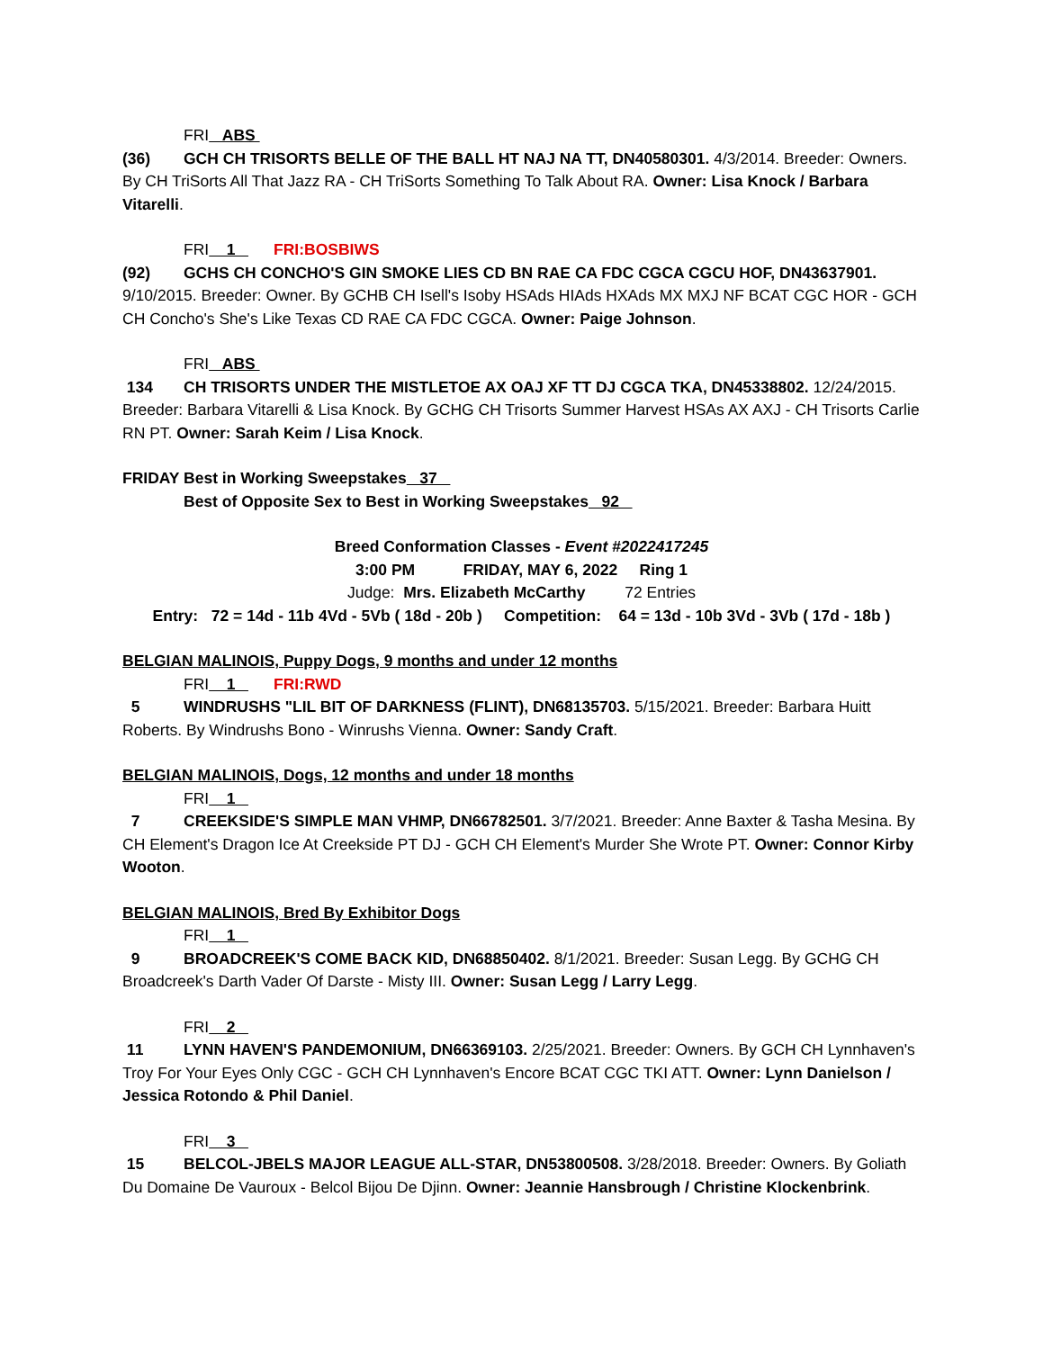FRI ABS
(36) GCH CH TRISORTS BELLE OF THE BALL HT NAJ NA TT, DN40580301. 4/3/2014. Breeder: Owners. By CH TriSorts All That Jazz RA - CH TriSorts Something To Talk About RA. Owner: Lisa Knock / Barbara Vitarelli.
FRI 1 FRI:BOSBIWS
(92) GCHS CH CONCHO'S GIN SMOKE LIES CD BN RAE CA FDC CGCA CGCU HOF, DN43637901. 9/10/2015. Breeder: Owner. By GCHB CH Isell's Isoby HSAds HIAds HXAds MX MXJ NF BCAT CGC HOR - GCH CH Concho's She's Like Texas CD RAE CA FDC CGCA. Owner: Paige Johnson.
FRI ABS
134 CH TRISORTS UNDER THE MISTLETOE AX OAJ XF TT DJ CGCA TKA, DN45338802. 12/24/2015. Breeder: Barbara Vitarelli & Lisa Knock. By GCHG CH Trisorts Summer Harvest HSAs AX AXJ - CH Trisorts Carlie RN PT. Owner: Sarah Keim / Lisa Knock.
FRIDAY Best in Working Sweepstakes 37
Best of Opposite Sex to Best in Working Sweepstakes 92
Breed Conformation Classes - Event #2022417245
3:00 PM FRIDAY, MAY 6, 2022 Ring 1
Judge: Mrs. Elizabeth McCarthy 72 Entries
Entry: 72 = 14d - 11b 4Vd - 5Vb ( 18d - 20b ) Competition: 64 = 13d - 10b 3Vd - 3Vb ( 17d - 18b )
BELGIAN MALINOIS, Puppy Dogs, 9 months and under 12 months
FRI 1 FRI:RWD
5 WINDRUSHS "LIL BIT OF DARKNESS (FLINT), DN68135703. 5/15/2021. Breeder: Barbara Huitt Roberts. By Windrushs Bono - Winrushs Vienna. Owner: Sandy Craft.
BELGIAN MALINOIS, Dogs, 12 months and under 18 months
FRI 1
7 CREEKSIDE'S SIMPLE MAN VHMP, DN66782501. 3/7/2021. Breeder: Anne Baxter & Tasha Mesina. By CH Element's Dragon Ice At Creekside PT DJ - GCH CH Element's Murder She Wrote PT. Owner: Connor Kirby Wooton.
BELGIAN MALINOIS, Bred By Exhibitor Dogs
FRI 1
9 BROADCREEK'S COME BACK KID, DN68850402. 8/1/2021. Breeder: Susan Legg. By GCHG CH Broadcreek's Darth Vader Of Darste - Misty III. Owner: Susan Legg / Larry Legg.
FRI 2
11 LYNN HAVEN'S PANDEMONIUM, DN66369103. 2/25/2021. Breeder: Owners. By GCH CH Lynnhaven's Troy For Your Eyes Only CGC - GCH CH Lynnhaven's Encore BCAT CGC TKI ATT. Owner: Lynn Danielson / Jessica Rotondo & Phil Daniel.
FRI 3
15 BELCOL-JBELS MAJOR LEAGUE ALL-STAR, DN53800508. 3/28/2018. Breeder: Owners. By Goliath Du Domaine De Vauroux - Belcol Bijou De Djinn. Owner: Jeannie Hansbrough / Christine Klockenbrink.